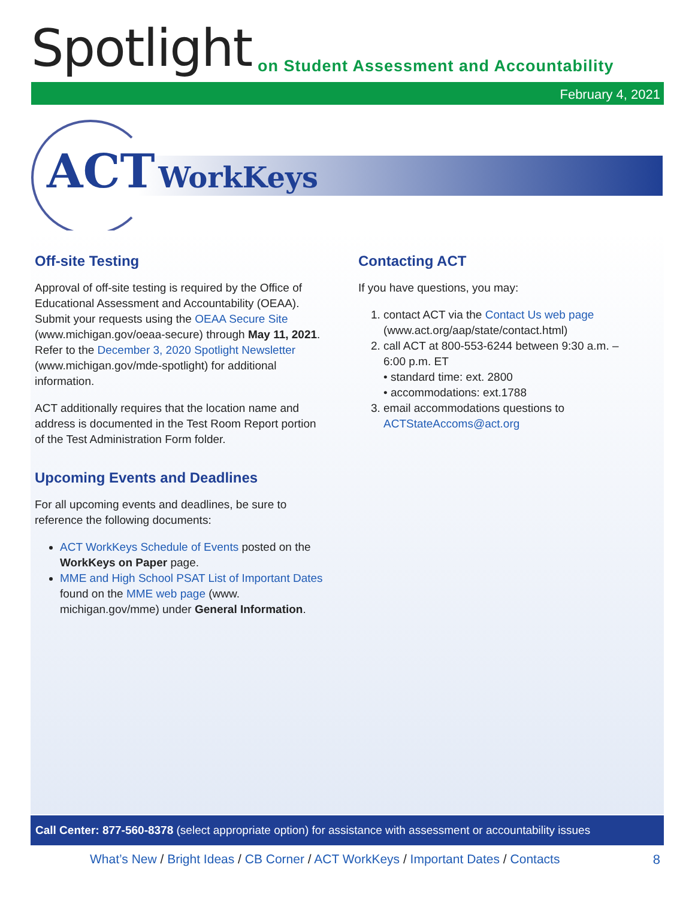Spotlight
on Student Assessment and Accountability
February 4, 2021
ACT WorkKeys
Off-site Testing
Approval of off-site testing is required by the Office of Educational Assessment and Accountability (OEAA). Submit your requests using the OEAA Secure Site (www.michigan.gov/oeaa-secure) through May 11, 2021. Refer to the December 3, 2020 Spotlight Newsletter (www.michigan.gov/mde-spotlight) for additional information.
ACT additionally requires that the location name and address is documented in the Test Room Report portion of the Test Administration Form folder.
Upcoming Events and Deadlines
For all upcoming events and deadlines, be sure to reference the following documents:
ACT WorkKeys Schedule of Events posted on the WorkKeys on Paper page.
MME and High School PSAT List of Important Dates found on the MME web page (www. michigan.gov/mme) under General Information.
Contacting ACT
If you have questions, you may:
1. contact ACT via the Contact Us web page (www.act.org/aap/state/contact.html)
2. call ACT at 800-553-6244 between 9:30 a.m. – 6:00 p.m. ET
• standard time: ext. 2800
• accommodations: ext.1788
3. email accommodations questions to ACTStateAccoms@act.org
Call Center: 877-560-8378 (select appropriate option) for assistance with assessment or accountability issues
What’s New / Bright Ideas / CB Corner / ACT WorkKeys / Important Dates / Contacts
8